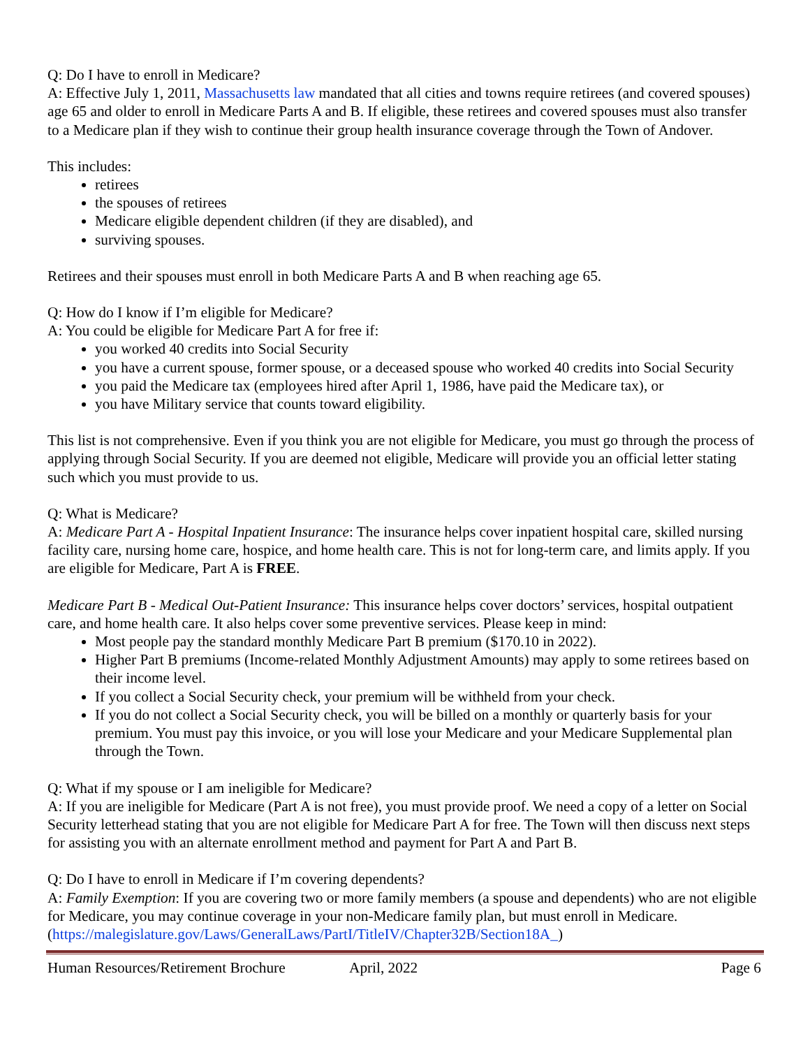Q: Do I have to enroll in Medicare?
A: Effective July 1, 2011, Massachusetts law mandated that all cities and towns require retirees (and covered spouses) age 65 and older to enroll in Medicare Parts A and B. If eligible, these retirees and covered spouses must also transfer to a Medicare plan if they wish to continue their group health insurance coverage through the Town of Andover.
This includes:
retirees
the spouses of retirees
Medicare eligible dependent children (if they are disabled), and
surviving spouses.
Retirees and their spouses must enroll in both Medicare Parts A and B when reaching age 65.
Q: How do I know if I’m eligible for Medicare?
A: You could be eligible for Medicare Part A for free if:
you worked 40 credits into Social Security
you have a current spouse, former spouse, or a deceased spouse who worked 40 credits into Social Security
you paid the Medicare tax (employees hired after April 1, 1986, have paid the Medicare tax), or
you have Military service that counts toward eligibility.
This list is not comprehensive. Even if you think you are not eligible for Medicare, you must go through the process of applying through Social Security. If you are deemed not eligible, Medicare will provide you an official letter stating such which you must provide to us.
Q: What is Medicare?
A: Medicare Part A - Hospital Inpatient Insurance: The insurance helps cover inpatient hospital care, skilled nursing facility care, nursing home care, hospice, and home health care. This is not for long-term care, and limits apply. If you are eligible for Medicare, Part A is FREE.
Medicare Part B - Medical Out-Patient Insurance: This insurance helps cover doctors’ services, hospital outpatient care, and home health care. It also helps cover some preventive services. Please keep in mind:
Most people pay the standard monthly Medicare Part B premium ($170.10 in 2022).
Higher Part B premiums (Income-related Monthly Adjustment Amounts) may apply to some retirees based on their income level.
If you collect a Social Security check, your premium will be withheld from your check.
If you do not collect a Social Security check, you will be billed on a monthly or quarterly basis for your premium. You must pay this invoice, or you will lose your Medicare and your Medicare Supplemental plan through the Town.
Q: What if my spouse or I am ineligible for Medicare?
A: If you are ineligible for Medicare (Part A is not free), you must provide proof. We need a copy of a letter on Social Security letterhead stating that you are not eligible for Medicare Part A for free. The Town will then discuss next steps for assisting you with an alternate enrollment method and payment for Part A and Part B.
Q: Do I have to enroll in Medicare if I’m covering dependents?
A: Family Exemption: If you are covering two or more family members (a spouse and dependents) who are not eligible for Medicare, you may continue coverage in your non-Medicare family plan, but must enroll in Medicare. (https://malegislature.gov/Laws/GeneralLaws/PartI/TitleIV/Chapter32B/Section18A_)
Human Resources/Retirement Brochure April, 2022 Page 6